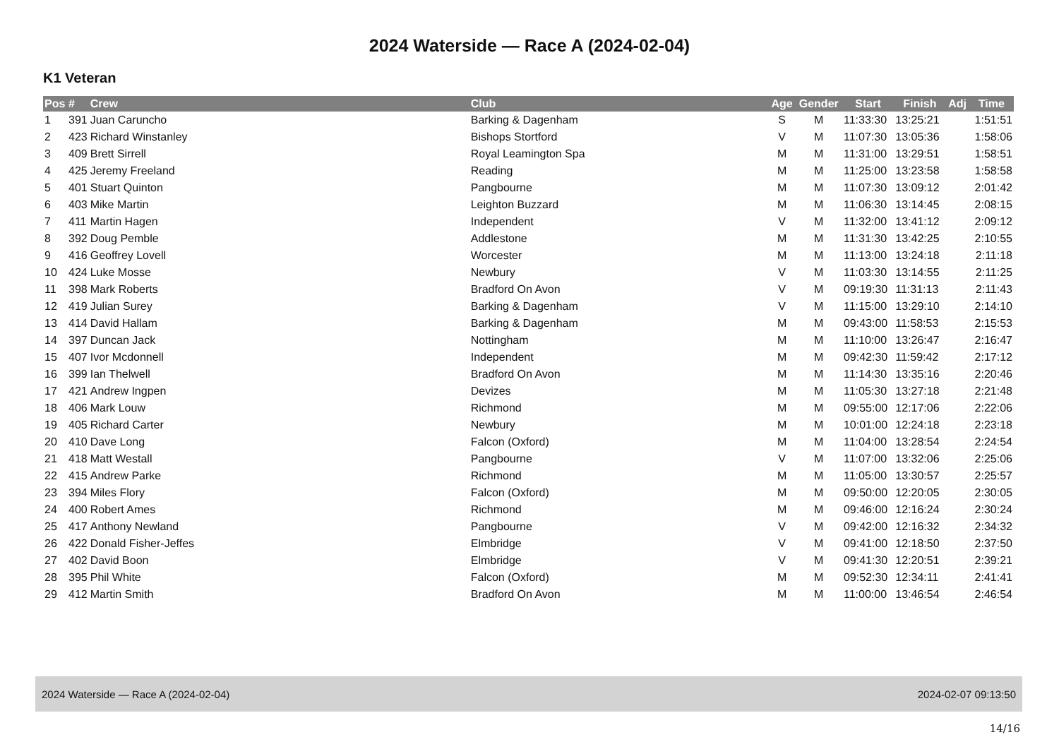2024 Waterside — Race A (2024-02-04)
K1 Veteran
| Pos | # | Crew | Club | Age | Gender | Start | Finish | Adj | Time |
| --- | --- | --- | --- | --- | --- | --- | --- | --- | --- |
| 1 | 391 | Juan Caruncho | Barking & Dagenham | S | M | 11:33:30 | 13:25:21 | | 1:51:51 |
| 2 | 423 | Richard Winstanley | Bishops Stortford | V | M | 11:07:30 | 13:05:36 | | 1:58:06 |
| 3 | 409 | Brett Sirrell | Royal Leamington Spa | M | M | 11:31:00 | 13:29:51 | | 1:58:51 |
| 4 | 425 | Jeremy Freeland | Reading | M | M | 11:25:00 | 13:23:58 | | 1:58:58 |
| 5 | 401 | Stuart Quinton | Pangbourne | M | M | 11:07:30 | 13:09:12 | | 2:01:42 |
| 6 | 403 | Mike Martin | Leighton Buzzard | M | M | 11:06:30 | 13:14:45 | | 2:08:15 |
| 7 | 411 | Martin Hagen | Independent | V | M | 11:32:00 | 13:41:12 | | 2:09:12 |
| 8 | 392 | Doug Pemble | Addlestone | M | M | 11:31:30 | 13:42:25 | | 2:10:55 |
| 9 | 416 | Geoffrey Lovell | Worcester | M | M | 11:13:00 | 13:24:18 | | 2:11:18 |
| 10 | 424 | Luke Mosse | Newbury | V | M | 11:03:30 | 13:14:55 | | 2:11:25 |
| 11 | 398 | Mark Roberts | Bradford On Avon | V | M | 09:19:30 | 11:31:13 | | 2:11:43 |
| 12 | 419 | Julian Surey | Barking & Dagenham | V | M | 11:15:00 | 13:29:10 | | 2:14:10 |
| 13 | 414 | David Hallam | Barking & Dagenham | M | M | 09:43:00 | 11:58:53 | | 2:15:53 |
| 14 | 397 | Duncan Jack | Nottingham | M | M | 11:10:00 | 13:26:47 | | 2:16:47 |
| 15 | 407 | Ivor Mcdonnell | Independent | M | M | 09:42:30 | 11:59:42 | | 2:17:12 |
| 16 | 399 | Ian Thelwell | Bradford On Avon | M | M | 11:14:30 | 13:35:16 | | 2:20:46 |
| 17 | 421 | Andrew Ingpen | Devizes | M | M | 11:05:30 | 13:27:18 | | 2:21:48 |
| 18 | 406 | Mark Louw | Richmond | M | M | 09:55:00 | 12:17:06 | | 2:22:06 |
| 19 | 405 | Richard Carter | Newbury | M | M | 10:01:00 | 12:24:18 | | 2:23:18 |
| 20 | 410 | Dave Long | Falcon (Oxford) | M | M | 11:04:00 | 13:28:54 | | 2:24:54 |
| 21 | 418 | Matt Westall | Pangbourne | V | M | 11:07:00 | 13:32:06 | | 2:25:06 |
| 22 | 415 | Andrew Parke | Richmond | M | M | 11:05:00 | 13:30:57 | | 2:25:57 |
| 23 | 394 | Miles Flory | Falcon (Oxford) | M | M | 09:50:00 | 12:20:05 | | 2:30:05 |
| 24 | 400 | Robert Ames | Richmond | M | M | 09:46:00 | 12:16:24 | | 2:30:24 |
| 25 | 417 | Anthony Newland | Pangbourne | V | M | 09:42:00 | 12:16:32 | | 2:34:32 |
| 26 | 422 | Donald Fisher-Jeffes | Elmbridge | V | M | 09:41:00 | 12:18:50 | | 2:37:50 |
| 27 | 402 | David Boon | Elmbridge | V | M | 09:41:30 | 12:20:51 | | 2:39:21 |
| 28 | 395 | Phil White | Falcon (Oxford) | M | M | 09:52:30 | 12:34:11 | | 2:41:41 |
| 29 | 412 | Martin Smith | Bradford On Avon | M | M | 11:00:00 | 13:46:54 | | 2:46:54 |
2024 Waterside — Race A (2024-02-04) 2024-02-07 09:13:50
14/16